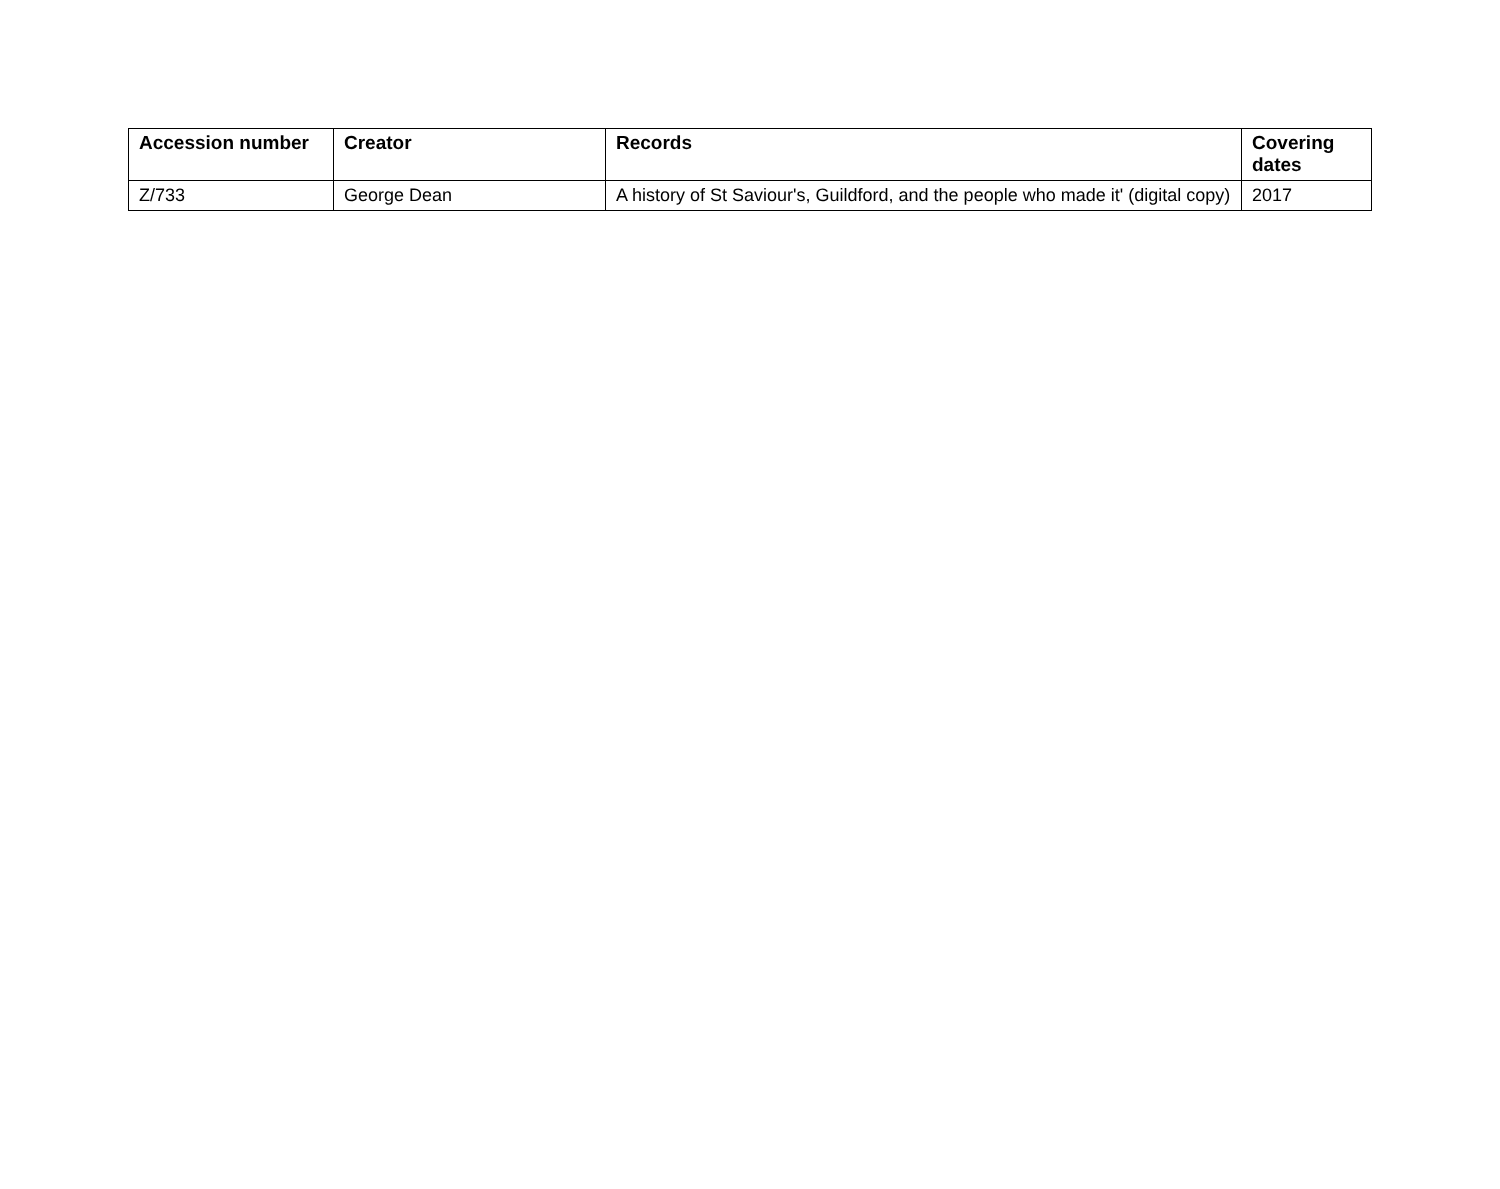| Accession number | Creator | Records | Covering dates |
| --- | --- | --- | --- |
| Z/733 | George Dean | A history of St Saviour's, Guildford, and the people who made it' (digital copy) | 2017 |